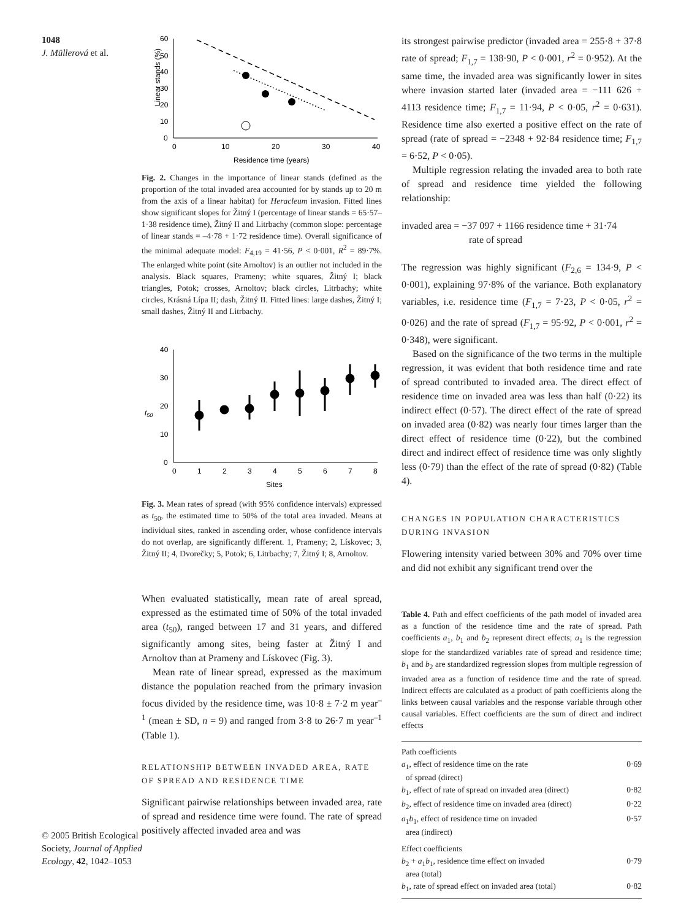1048
J. Müllerová et al.
© 2005 British Ecological Society, Journal of Applied Ecology, 42, 1042–1053
Linear stands (%)
60
50
40
30
20
10
0
0
10
20
30
40
Residence time (years)
Fig. 2. Changes in the importance of linear stands (defined as the proportion of the total invaded area accounted for by stands up to 20 m from the axis of a linear habitat) for Heracleum invasion. Fitted lines show significant slopes for Žitný I (percentage of linear stands = 65·57–1·38 residence time), Žitný II and Litrbachy (common slope: percentage of linear stands = –4·78 + 1·72 residence time). Overall significance of the minimal adequate model: F<sub>4,19</sub> = 41·56, P < 0·001, R<sup>2</sup> = 89·7%. The enlarged white point (site Arnoltov) is an outlier not included in the analysis. Black squares, Prameny; white squares, Žitný I; black triangles, Potok; crosses, Arnoltov; black circles, Litrbachy; white circles, Krásná Lípa II; dash, Žitný II. Fitted lines: large dashes, Žitný I; small dashes, Žitný II and Litrbachy.
t50
40
30
20
10
0
0
1
2
3
4
5
6
7
8
Sites
Fig. 3. Mean rates of spread (with 95% confidence intervals) expressed as t<sub>50</sub>, the estimated time to 50% of the total area invaded. Means at individual sites, ranked in ascending order, whose confidence intervals do not overlap, are significantly different. 1, Prameny; 2, Lískovec; 3, Žitný II; 4, Dvorečky; 5, Potok; 6, Litrbachy; 7, Žitný I; 8, Arnoltov.
When evaluated statistically, mean rate of areal spread, expressed as the estimated time of 50% of the total invaded area (t<sub>50</sub>), ranged between 17 and 31 years, and differed significantly among sites, being faster at Žitný I and Arnoltov than at Prameny and Lískovec (Fig. 3).
Mean rate of linear spread, expressed as the maximum distance the population reached from the primary invasion focus divided by the residence time, was 10·8 ± 7·2 m year<sup>–1</sup> (mean ± SD, n = 9) and ranged from 3·8 to 26·7 m year<sup>–1</sup> (Table 1).
RELATIONSHIP BETWEEN INVADED AREA, RATE OF SPREAD AND RESIDENCE TIME
Significant pairwise relationships between invaded area, rate of spread and residence time were found. The rate of spread positively affected invaded area and was
its strongest pairwise predictor (invaded area = 255·8 + 37·8 rate of spread; F<sub>1,7</sub> = 138·90, P < 0·001, r<sup>2</sup> = 0·952). At the same time, the invaded area was significantly lower in sites where invasion started later (invaded area = −111 626 + 4113 residence time; F<sub>1,7</sub> = 11·94, P < 0·05, r<sup>2</sup> = 0·631). Residence time also exerted a positive effect on the rate of spread (rate of spread = −2348 + 92·84 residence time; F<sub>1,7</sub> = 6·52, P < 0·05).
Multiple regression relating the invaded area to both rate of spread and residence time yielded the following relationship:
invaded area = −37 097 + 1166 residence time + 31·74
rate of spread
The regression was highly significant (F<sub>2,6</sub> = 134·9, P < 0·001), explaining 97·8% of the variance. Both explanatory variables, i.e. residence time (F<sub>1,7</sub> = 7·23, P < 0·05, r<sup>2</sup> = 0·026) and the rate of spread (F<sub>1,7</sub> = 95·92, P < 0·001, r<sup>2</sup> = 0·348), were significant.
Based on the significance of the two terms in the multiple regression, it was evident that both residence time and rate of spread contributed to invaded area. The direct effect of residence time on invaded area was less than half (0·22) its indirect effect (0·57). The direct effect of the rate of spread on invaded area (0·82) was nearly four times larger than the direct effect of residence time (0·22), but the combined direct and indirect effect of residence time was only slightly less (0·79) than the effect of the rate of spread (0·82) (Table 4).
CHANGES IN POPULATION CHARACTERISTICS DURING INVASION
Flowering intensity varied between 30% and 70% over time and did not exhibit any significant trend over the
Table 4. Path and effect coefficients of the path model of invaded area as a function of the residence time and the rate of spread. Path coefficients a<sub>1</sub>, b<sub>1</sub> and b<sub>2</sub> represent direct effects; a<sub>1</sub> is the regression slope for the standardized variables rate of spread and residence time; b<sub>1</sub> and b<sub>2</sub> are standardized regression slopes from multiple regression of invaded area as a function of residence time and the rate of spread. Indirect effects are calculated as a product of path coefficients along the links between causal variables and the response variable through other causal variables. Effect coefficients are the sum of direct and indirect effects
| Path coefficients | |
| a<sub>1</sub>, effect of residence time on the rate of spread (direct) | 0·69 |
| b<sub>1</sub>, effect of rate of spread on invaded area (direct) | 0·82 |
| b<sub>2</sub>, effect of residence time on invaded area (direct) | 0·22 |
| a<sub>1</sub> b<sub>1</sub>, effect of residence time on invaded area (indirect) | 0·57 |
| Effect coefficients | |
| b<sub>2</sub> + a<sub>1</sub> b<sub>1</sub>, residence time effect on invaded area (total) | 0·79 |
| b<sub>1</sub>, rate of spread effect on invaded area (total) | 0·82 |